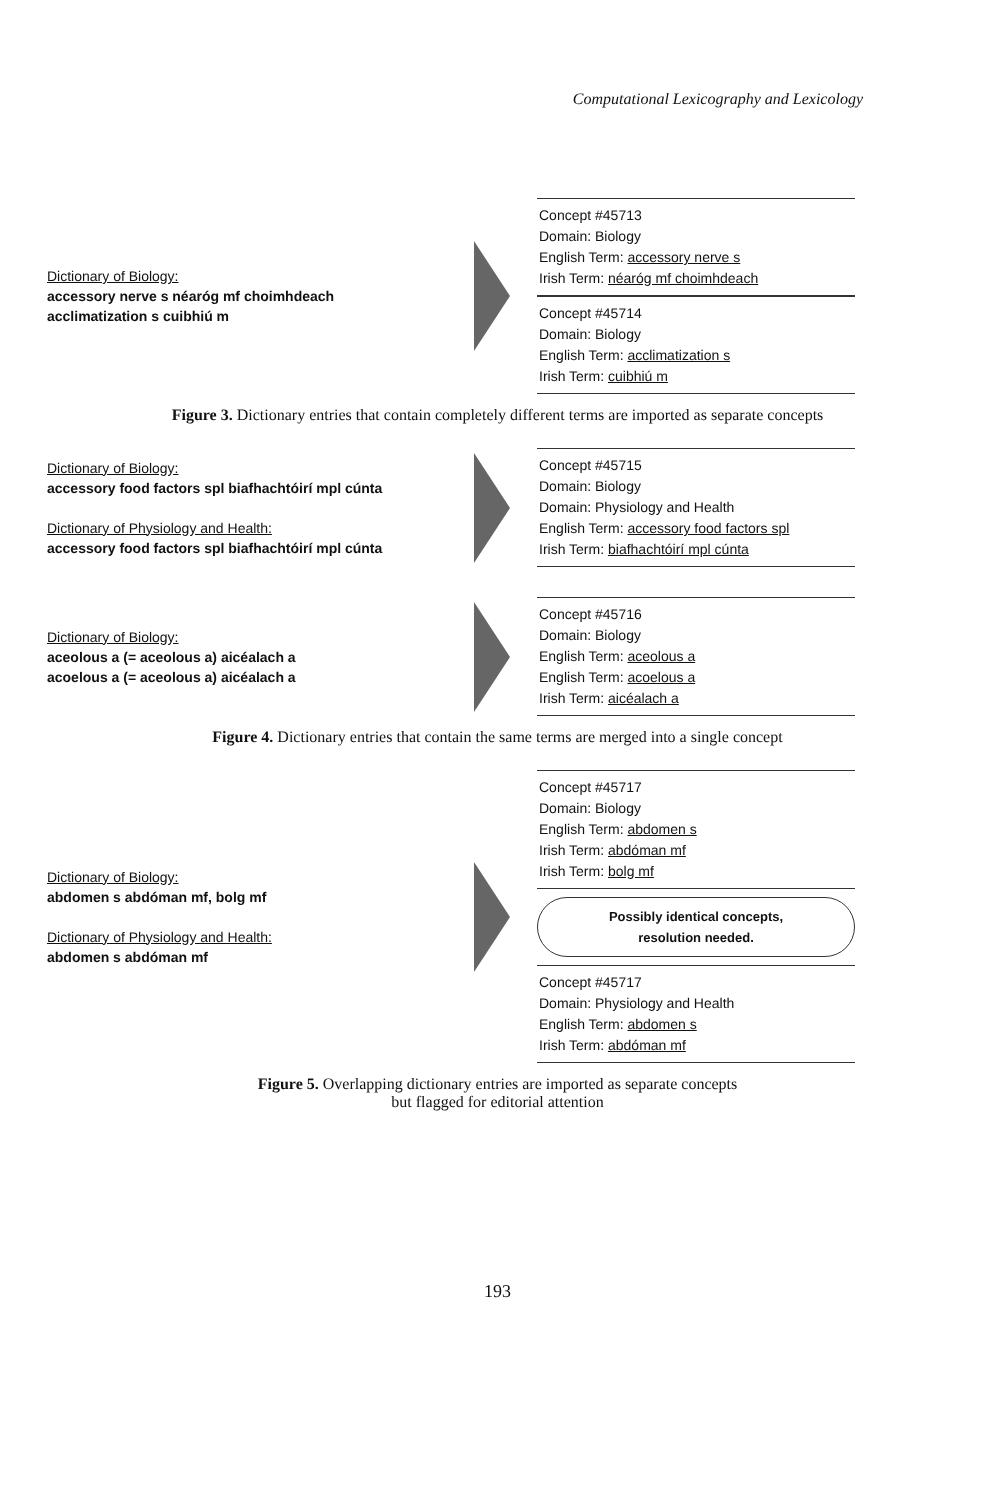Computational Lexicography and Lexicology
Dictionary of Biology:
accessory nerve s néaróg mf choimhdeach
acclimatization s cuibhiú m
Concept #45713
Domain: Biology
English Term: accessory nerve s
Irish Term: néaróg mf choimhdeach
Concept #45714
Domain: Biology
English Term: acclimatization s
Irish Term: cuibhiú m
Figure 3. Dictionary entries that contain completely different terms are imported as separate concepts
Dictionary of Biology:
accessory food factors spl biafhachtóirí mpl cúnta
Dictionary of Physiology and Health:
accessory food factors spl biafhachtóirí mpl cúnta
Concept #45715
Domain: Biology
Domain: Physiology and Health
English Term: accessory food factors spl
Irish Term: biafhachtóirí mpl cúnta
Dictionary of Biology:
aceolous a (= aceolous a) aicéalach a
acoelous a (= aceolous a) aicéalach a
Concept #45716
Domain: Biology
English Term: aceolous a
English Term: acoelous a
Irish Term: aicéalach a
Figure 4. Dictionary entries that contain the same terms are merged into a single concept
Dictionary of Biology:
abdomen s abdóman mf, bolg mf
Dictionary of Physiology and Health:
abdomen s abdóman mf
Concept #45717
Domain: Biology
English Term: abdomen s
Irish Term: abdóman mf
Irish Term: bolg mf
Possibly identical concepts,
resolution needed.
Concept #45717
Domain: Physiology and Health
English Term: abdomen s
Irish Term: abdóman mf
Figure 5. Overlapping dictionary entries are imported as separate concepts
but flagged for editorial attention
193